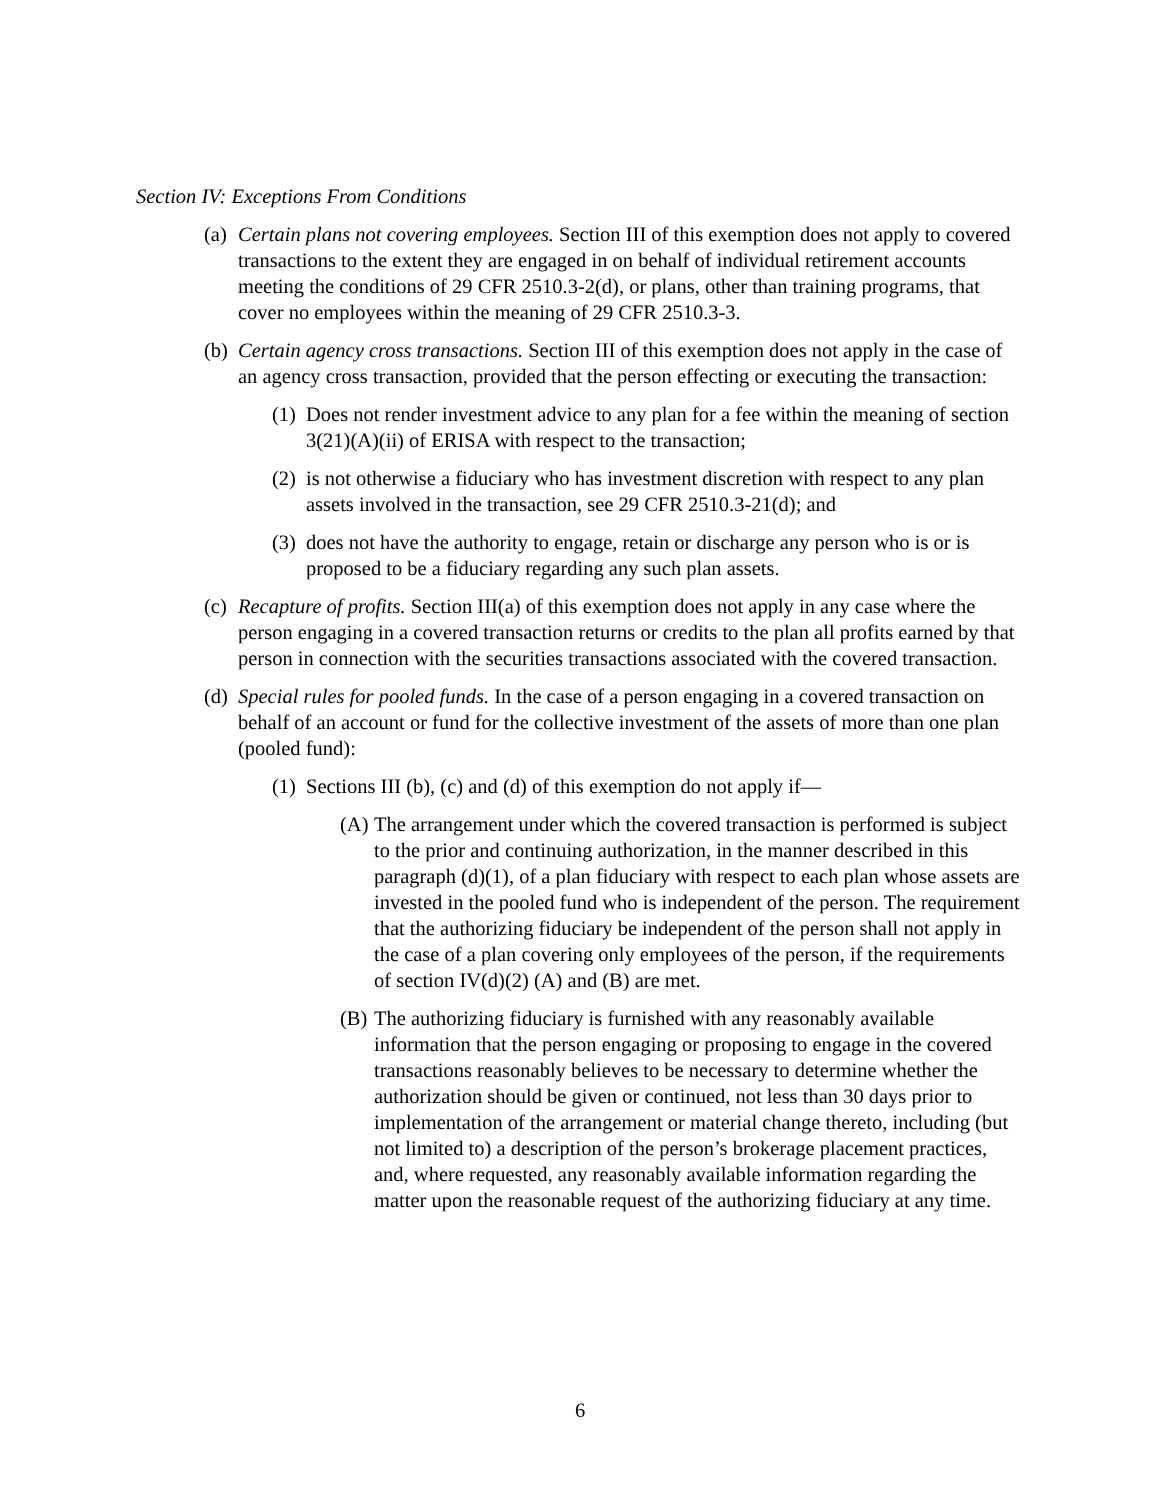Section IV: Exceptions From Conditions
(a)
Certain plans not covering employees. Section III of this exemption does not apply to covered transactions to the extent they are engaged in on behalf of individual retirement accounts meeting the conditions of 29 CFR 2510.3-2(d), or plans, other than training programs, that cover no employees within the meaning of 29 CFR 2510.3-3.
(b)
Certain agency cross transactions. Section III of this exemption does not apply in the case of an agency cross transaction, provided that the person effecting or executing the transaction:
(1)
Does not render investment advice to any plan for a fee within the meaning of section 3(21)(A)(ii) of ERISA with respect to the transaction;
(2)
is not otherwise a fiduciary who has investment discretion with respect to any plan assets involved in the transaction, see 29 CFR 2510.3-21(d); and
(3)
does not have the authority to engage, retain or discharge any person who is or is proposed to be a fiduciary regarding any such plan assets.
(c)
Recapture of profits. Section III(a) of this exemption does not apply in any case where the person engaging in a covered transaction returns or credits to the plan all profits earned by that person in connection with the securities transactions associated with the covered transaction.
(d)
Special rules for pooled funds. In the case of a person engaging in a covered transaction on behalf of an account or fund for the collective investment of the assets of more than one plan (pooled fund):
(1)
Sections III (b), (c) and (d) of this exemption do not apply if—
(A)
The arrangement under which the covered transaction is performed is subject to the prior and continuing authorization, in the manner described in this paragraph (d)(1), of a plan fiduciary with respect to each plan whose assets are invested in the pooled fund who is independent of the person. The requirement that the authorizing fiduciary be independent of the person shall not apply in the case of a plan covering only employees of the person, if the requirements of section IV(d)(2) (A) and (B) are met.
(B)
The authorizing fiduciary is furnished with any reasonably available information that the person engaging or proposing to engage in the covered transactions reasonably believes to be necessary to determine whether the authorization should be given or continued, not less than 30 days prior to implementation of the arrangement or material change thereto, including (but not limited to) a description of the person’s brokerage placement practices, and, where requested, any reasonably available information regarding the matter upon the reasonable request of the authorizing fiduciary at any time.
6